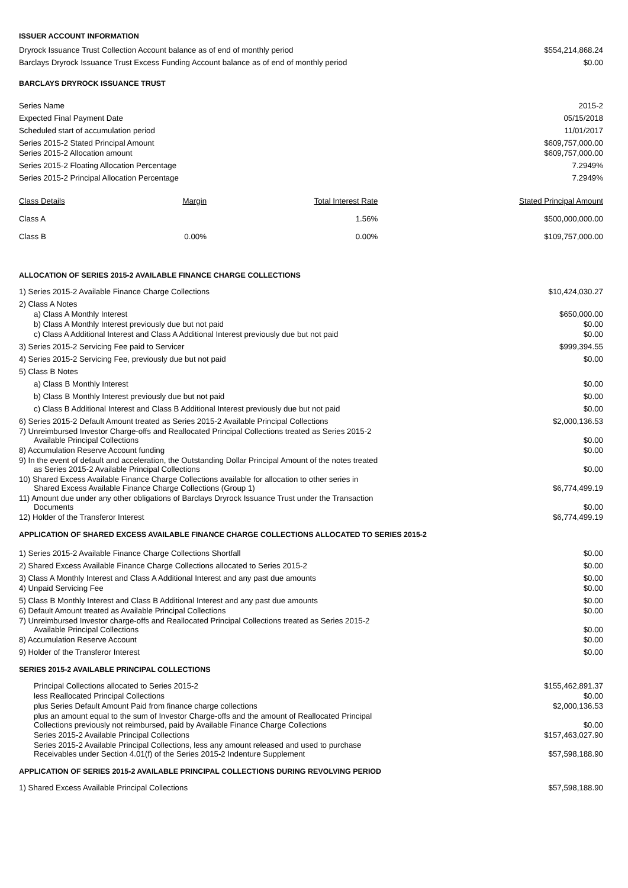ISSUER ACCOUNT INFORMATION
| Dryrock Issuance Trust Collection Account balance as of end of monthly period | $554,214,868.24 |
| Barclays Dryrock Issuance Trust Excess Funding Account balance as of end of monthly period | $0.00 |
BARCLAYS DRYROCK ISSUANCE TRUST
| Series Name | 2015-2 |
| Expected Final Payment Date | 05/15/2018 |
| Scheduled start of accumulation period | 11/01/2017 |
| Series 2015-2 Stated Principal Amount | $609,757,000.00 |
| Series 2015-2 Allocation amount | $609,757,000.00 |
| Series 2015-2 Floating Allocation Percentage | 7.2949% |
| Series 2015-2 Principal Allocation Percentage | 7.2949% |
| Class Details | Margin | Total Interest Rate | Stated Principal Amount |
| --- | --- | --- | --- |
| Class A | | 1.56% | $500,000,000.00 |
| Class B | 0.00% | 0.00% | $109,757,000.00 |
ALLOCATION OF SERIES 2015-2 AVAILABLE FINANCE CHARGE COLLECTIONS
| 1) Series 2015-2 Available Finance Charge Collections | $10,424,030.27 |
| 2) Class A Notes | |
| a) Class A Monthly Interest | $650,000.00 |
| b) Class A Monthly Interest previously due but not paid | $0.00 |
| c) Class A Additional Interest and Class A Additional Interest previously due but not paid | $0.00 |
| 3) Series 2015-2 Servicing Fee paid to Servicer | $999,394.55 |
| 4) Series 2015-2 Servicing Fee, previously due but not paid | $0.00 |
| 5) Class B Notes | |
| a) Class B Monthly Interest | $0.00 |
| b) Class B Monthly Interest previously due but not paid | $0.00 |
| c) Class B Additional Interest and Class B Additional Interest previously due but not paid | $0.00 |
| 6) Series 2015-2 Default Amount treated as Series 2015-2 Available Principal Collections | $2,000,136.53 |
| 7) Unreimbursed Investor Charge-offs and Reallocated Principal Collections treated as Series 2015-2 Available Principal Collections | $0.00 |
| 8) Accumulation Reserve Account funding | $0.00 |
| 9) In the event of default and acceleration, the Outstanding Dollar Principal Amount of the notes treated as Series 2015-2 Available Principal Collections | $0.00 |
| 10) Shared Excess Available Finance Charge Collections available for allocation to other series in Shared Excess Available Finance Charge Collections (Group 1) | $6,774,499.19 |
| 11) Amount due under any other obligations of Barclays Dryrock Issuance Trust under the Transaction Documents | $0.00 |
| 12) Holder of the Transferor Interest | $6,774,499.19 |
APPLICATION OF SHARED EXCESS AVAILABLE FINANCE CHARGE COLLECTIONS ALLOCATED TO SERIES 2015-2
| 1) Series 2015-2 Available Finance Charge Collections Shortfall | $0.00 |
| 2) Shared Excess Available Finance Charge Collections allocated to Series 2015-2 | $0.00 |
| 3) Class A Monthly Interest and Class A Additional Interest and any past due amounts | $0.00 |
| 4) Unpaid Servicing Fee | $0.00 |
| 5) Class B Monthly Interest and Class B Additional Interest and any past due amounts | $0.00 |
| 6) Default Amount treated as Available Principal Collections | $0.00 |
| 7) Unreimbursed Investor charge-offs and Reallocated Principal Collections treated as Series 2015-2 Available Principal Collections | $0.00 |
| 8) Accumulation Reserve Account | $0.00 |
| 9) Holder of the Transferor Interest | $0.00 |
SERIES 2015-2 AVAILABLE PRINCIPAL COLLECTIONS
| Principal Collections allocated to Series 2015-2 | $155,462,891.37 |
| less Reallocated Principal Collections | $0.00 |
| plus Series Default Amount Paid from finance charge collections | $2,000,136.53 |
| plus an amount equal to the sum of Investor Charge-offs and the amount of Reallocated Principal Collections previously not reimbursed, paid by Available Finance Charge Collections | $0.00 |
| Series 2015-2 Available Principal Collections | $157,463,027.90 |
| Series 2015-2 Available Principal Collections, less any amount released and used to purchase Receivables under Section 4.01(f) of the Series 2015-2 Indenture Supplement | $57,598,188.90 |
APPLICATION OF SERIES 2015-2 AVAILABLE PRINCIPAL COLLECTIONS DURING REVOLVING PERIOD
| 1) Shared Excess Available Principal Collections | $57,598,188.90 |